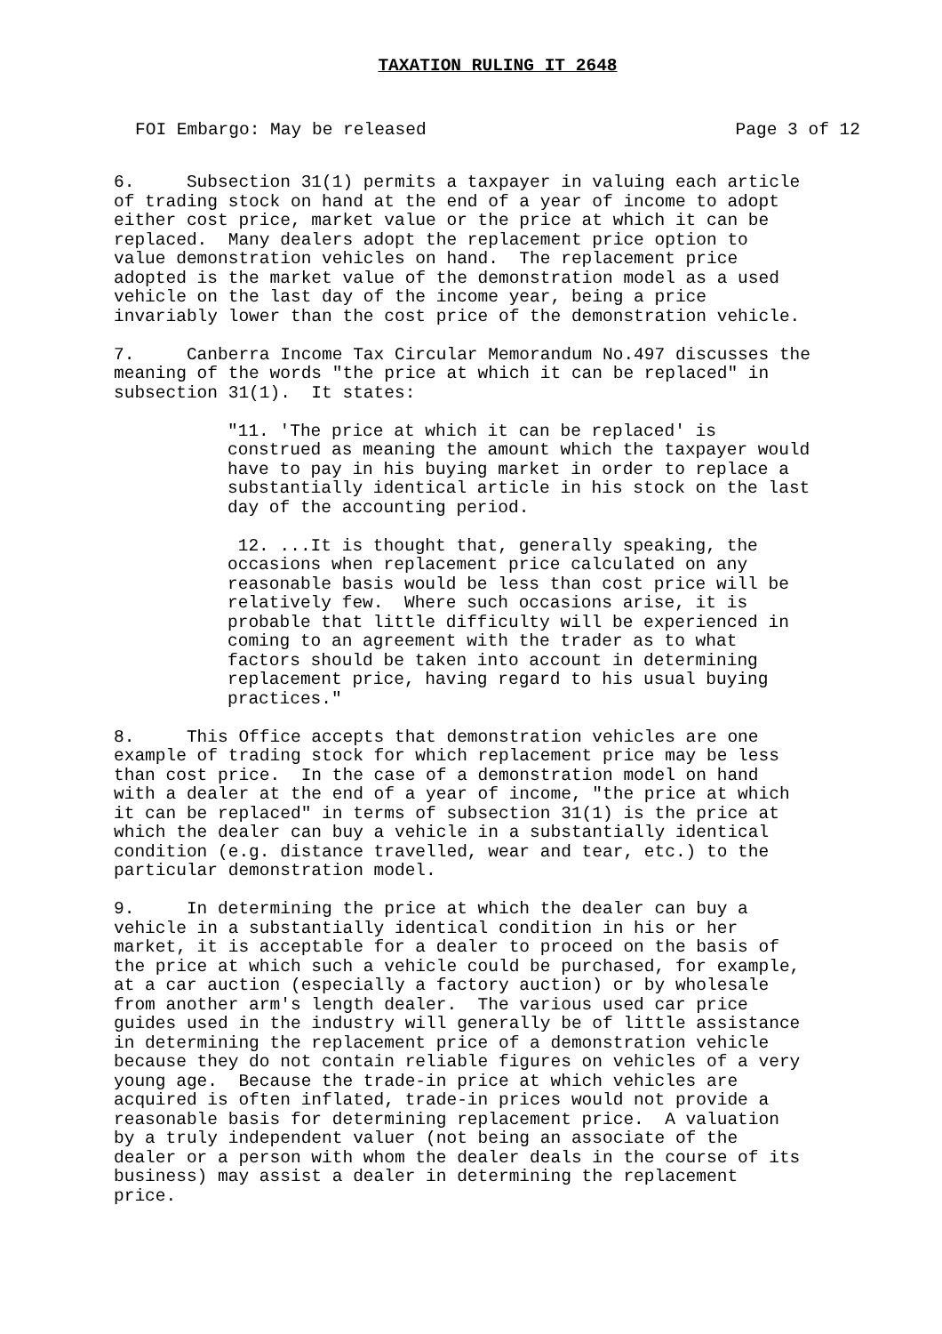TAXATION RULING IT 2648
FOI Embargo: May be released Page 3 of 12
6. Subsection 31(1) permits a taxpayer in valuing each article of trading stock on hand at the end of a year of income to adopt either cost price, market value or the price at which it can be replaced. Many dealers adopt the replacement price option to value demonstration vehicles on hand. The replacement price adopted is the market value of the demonstration model as a used vehicle on the last day of the income year, being a price invariably lower than the cost price of the demonstration vehicle.
7. Canberra Income Tax Circular Memorandum No.497 discusses the meaning of the words "the price at which it can be replaced" in subsection 31(1). It states:
"11. 'The price at which it can be replaced' is construed as meaning the amount which the taxpayer would have to pay in his buying market in order to replace a substantially identical article in his stock on the last day of the accounting period.
12. ...It is thought that, generally speaking, the occasions when replacement price calculated on any reasonable basis would be less than cost price will be relatively few. Where such occasions arise, it is probable that little difficulty will be experienced in coming to an agreement with the trader as to what factors should be taken into account in determining replacement price, having regard to his usual buying practices."
8. This Office accepts that demonstration vehicles are one example of trading stock for which replacement price may be less than cost price. In the case of a demonstration model on hand with a dealer at the end of a year of income, "the price at which it can be replaced" in terms of subsection 31(1) is the price at which the dealer can buy a vehicle in a substantially identical condition (e.g. distance travelled, wear and tear, etc.) to the particular demonstration model.
9. In determining the price at which the dealer can buy a vehicle in a substantially identical condition in his or her market, it is acceptable for a dealer to proceed on the basis of the price at which such a vehicle could be purchased, for example, at a car auction (especially a factory auction) or by wholesale from another arm's length dealer. The various used car price guides used in the industry will generally be of little assistance in determining the replacement price of a demonstration vehicle because they do not contain reliable figures on vehicles of a very young age. Because the trade-in price at which vehicles are acquired is often inflated, trade-in prices would not provide a reasonable basis for determining replacement price. A valuation by a truly independent valuer (not being an associate of the dealer or a person with whom the dealer deals in the course of its business) may assist a dealer in determining the replacement price.